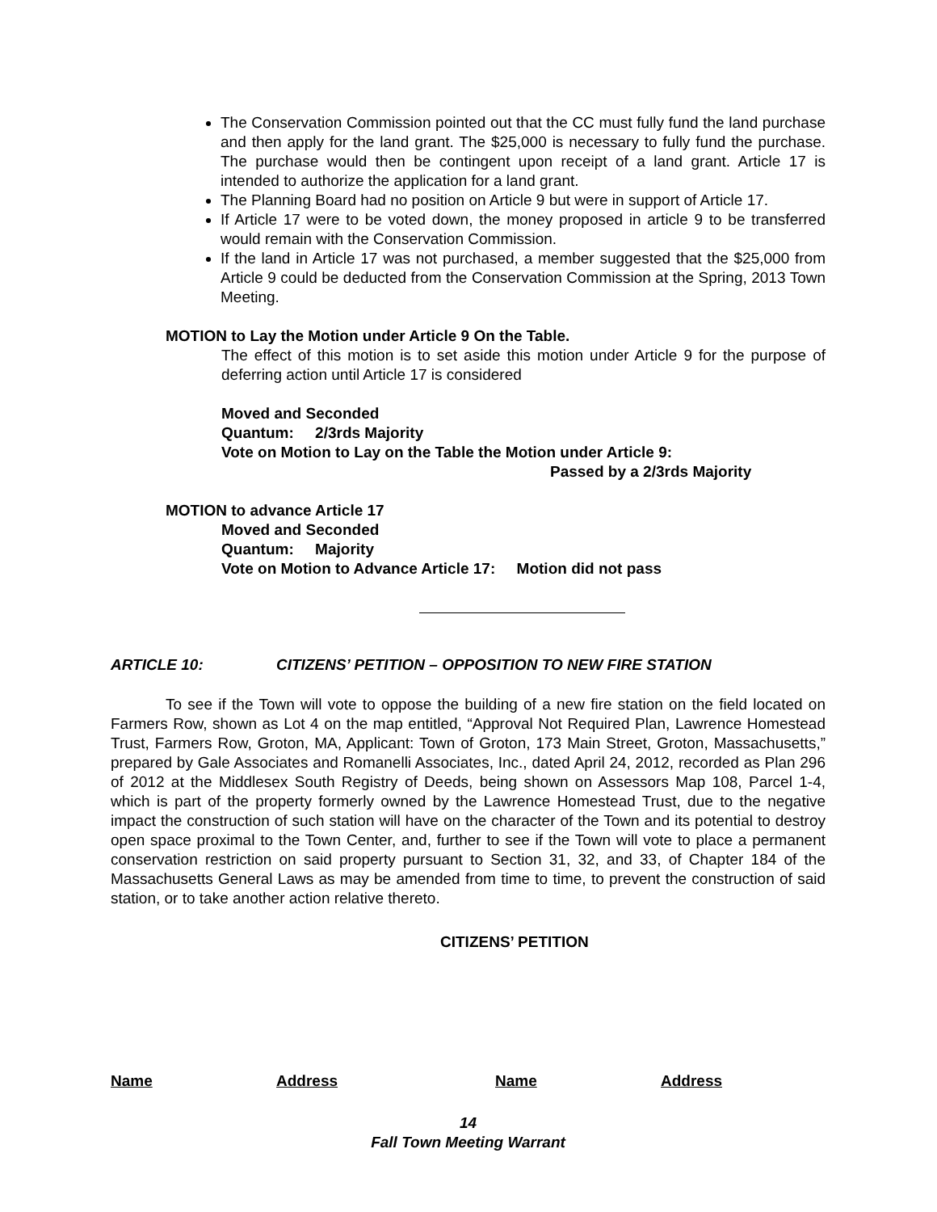The Conservation Commission pointed out that the CC must fully fund the land purchase and then apply for the land grant. The $25,000 is necessary to fully fund the purchase. The purchase would then be contingent upon receipt of a land grant. Article 17 is intended to authorize the application for a land grant.
The Planning Board had no position on Article 9 but were in support of Article 17.
If Article 17 were to be voted down, the money proposed in article 9 to be transferred would remain with the Conservation Commission.
If the land in Article 17 was not purchased, a member suggested that the $25,000 from Article 9 could be deducted from the Conservation Commission at the Spring, 2013 Town Meeting.
MOTION to Lay the Motion under Article 9 On the Table.
The effect of this motion is to set aside this motion under Article 9 for the purpose of deferring action until Article 17 is considered
Moved and Seconded
Quantum: 2/3rds Majority
Vote on Motion to Lay on the Table the Motion under Article 9:
Passed by a 2/3rds Majority
MOTION to advance Article 17
Moved and Seconded
Quantum: Majority
Vote on Motion to Advance Article 17: Motion did not pass
ARTICLE 10: CITIZENS’ PETITION – OPPOSITION TO NEW FIRE STATION
To see if the Town will vote to oppose the building of a new fire station on the field located on Farmers Row, shown as Lot 4 on the map entitled, “Approval Not Required Plan, Lawrence Homestead Trust, Farmers Row, Groton, MA, Applicant: Town of Groton, 173 Main Street, Groton, Massachusetts,” prepared by Gale Associates and Romanelli Associates, Inc., dated April 24, 2012, recorded as Plan 296 of 2012 at the Middlesex South Registry of Deeds, being shown on Assessors Map 108, Parcel 1-4, which is part of the property formerly owned by the Lawrence Homestead Trust, due to the negative impact the construction of such station will have on the character of the Town and its potential to destroy open space proximal to the Town Center, and, further to see if the Town will vote to place a permanent conservation restriction on said property pursuant to Section 31, 32, and 33, of Chapter 184 of the Massachusetts General Laws as may be amended from time to time, to prevent the construction of said station, or to take another action relative thereto.
CITIZENS’ PETITION
Name Address Name Address
14
Fall Town Meeting Warrant